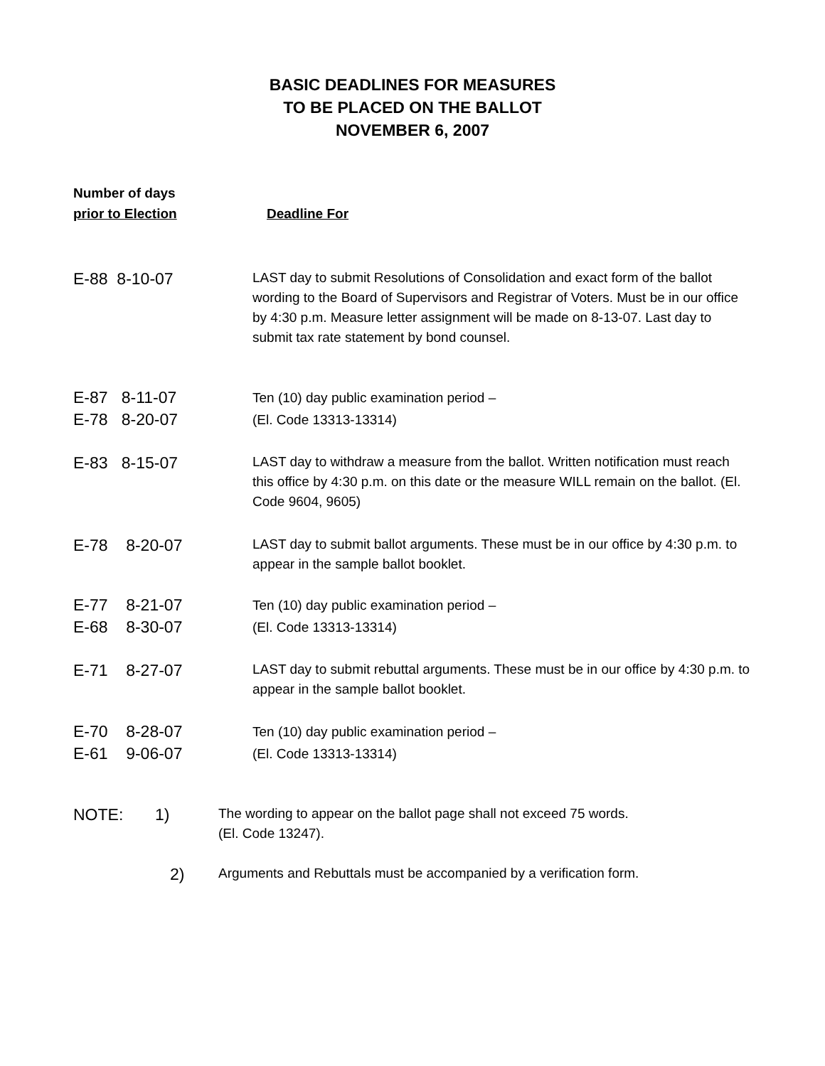BASIC DEADLINES FOR MEASURES
TO BE PLACED ON THE BALLOT
NOVEMBER 6, 2007
Number of days
prior to Election
Deadline For
E-88 8-10-07
LAST day to submit Resolutions of Consolidation and exact form of the ballot wording to the Board of Supervisors and Registrar of Voters. Must be in our office by 4:30 p.m. Measure letter assignment will be made on 8-13-07. Last day to submit tax rate statement by bond counsel.
E-87 8-11-07
E-78 8-20-07
Ten (10) day public examination period –
(El. Code 13313-13314)
E-83 8-15-07
LAST day to withdraw a measure from the ballot. Written notification must reach this office by 4:30 p.m. on this date or the measure WILL remain on the ballot. (El. Code 9604, 9605)
E-78 8-20-07
LAST day to submit ballot arguments. These must be in our office by 4:30 p.m. to appear in the sample ballot booklet.
E-77 8-21-07
E-68 8-30-07
Ten (10) day public examination period –
(El. Code 13313-13314)
E-71 8-27-07
LAST day to submit rebuttal arguments. These must be in our office by 4:30 p.m. to appear in the sample ballot booklet.
E-70 8-28-07
E-61 9-06-07
Ten (10) day public examination period –
(El. Code 13313-13314)
NOTE: 1)
The wording to appear on the ballot page shall not exceed 75 words.
(El. Code 13247).
2)
Arguments and Rebuttals must be accompanied by a verification form.